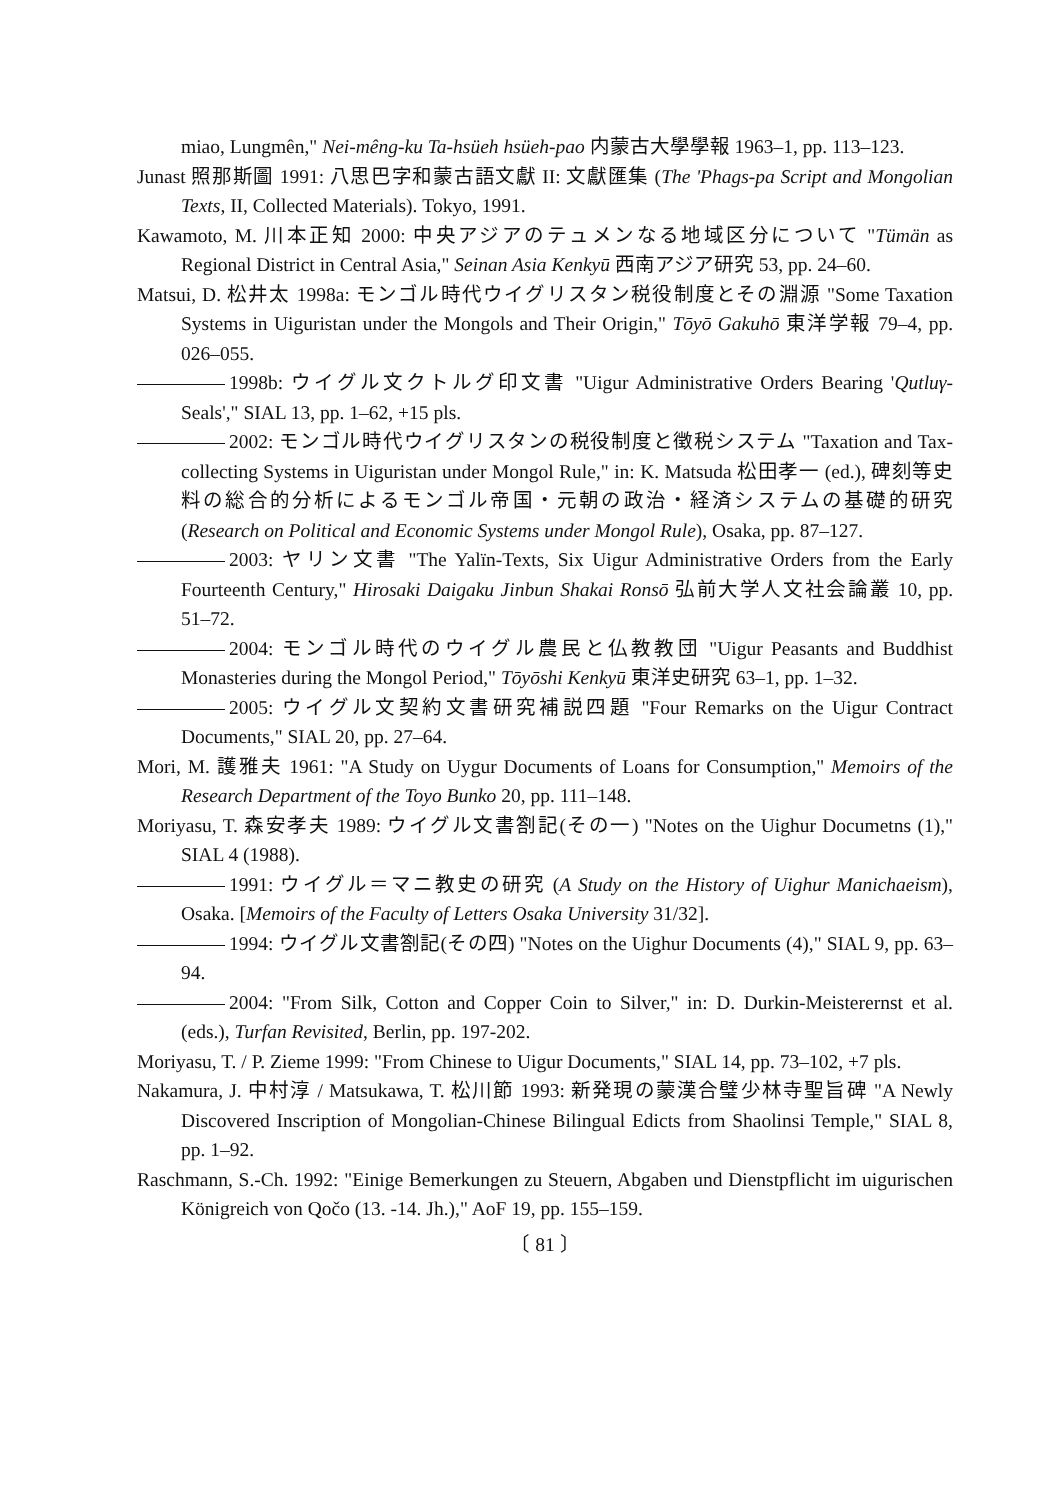miao, Lungmên," Nei-mêng-ku Ta-hsüeh hsüeh-pao 内蒙古大學學報 1963–1, pp. 113–123.
Junast 照那斯圖 1991: 八思巴字和蒙古語文獻 II: 文獻匯集 (The 'Phags-pa Script and Mongolian Texts, II, Collected Materials). Tokyo, 1991.
Kawamoto, M. 川本正知 2000: 中央アジアのテュメンなる地域区分について "Tümän as Regional District in Central Asia," Seinan Asia Kenkyū 西南アジア研究 53, pp. 24–60.
Matsui, D. 松井太 1998a: モンゴル時代ウイグリスタン税役制度とその淵源 "Some Taxation Systems in Uiguristan under the Mongols and Their Origin," Tōyō Gakuhō 東洋学報 79–4, pp. 026–055.
1998b: ウイグル文クトルグ印文書 "Uigur Administrative Orders Bearing 'Qutluγ-Seals'," SIAL 13, pp. 1–62, +15 pls.
2002: モンゴル時代ウイグリスタンの税役制度と徴税システム "Taxation and Tax-collecting Systems in Uiguristan under Mongol Rule," in: K. Matsuda 松田孝一 (ed.), 碑刻等史料の総合的分析によるモンゴル帝国・元朝の政治・経済システムの基礎的研究 (Research on Political and Economic Systems under Mongol Rule), Osaka, pp. 87–127.
2003: ヤリン文書 "The Yalïn-Texts, Six Uigur Administrative Orders from the Early Fourteenth Century," Hirosaki Daigaku Jinbun Shakai Ronsō 弘前大学人文社会論叢 10, pp. 51–72.
2004: モンゴル時代のウイグル農民と仏教教団 "Uigur Peasants and Buddhist Monasteries during the Mongol Period," Tōyōshi Kenkyū 東洋史研究 63–1, pp. 1–32.
2005: ウイグル文契約文書研究補説四題 "Four Remarks on the Uigur Contract Documents," SIAL 20, pp. 27–64.
Mori, M. 護雅夫 1961: "A Study on Uygur Documents of Loans for Consumption," Memoirs of the Research Department of the Toyo Bunko 20, pp. 111–148.
Moriyasu, T. 森安孝夫 1989: ウイグル文書劄記(その一) "Notes on the Uighur Documetns (1)," SIAL 4 (1988).
1991: ウイグル＝マニ教史の研究 (A Study on the History of Uighur Manichaeism), Osaka. [Memoirs of the Faculty of Letters Osaka University 31/32].
1994: ウイグル文書劄記(その四) "Notes on the Uighur Documents (4)," SIAL 9, pp. 63–94.
2004: "From Silk, Cotton and Copper Coin to Silver," in: D. Durkin-Meisterernst et al. (eds.), Turfan Revisited, Berlin, pp. 197-202.
Moriyasu, T. / P. Zieme 1999: "From Chinese to Uigur Documents," SIAL 14, pp. 73–102, +7 pls.
Nakamura, J. 中村淳 / Matsukawa, T. 松川節 1993: 新発現の蒙漢合璧少林寺聖旨碑 "A Newly Discovered Inscription of Mongolian-Chinese Bilingual Edicts from Shaolinsi Temple," SIAL 8, pp. 1–92.
Raschmann, S.-Ch. 1992: "Einige Bemerkungen zu Steuern, Abgaben und Dienstpflicht im uigurischen Königreich von Qočo (13. -14. Jh.)," AoF 19, pp. 155–159.
〔 81 〕